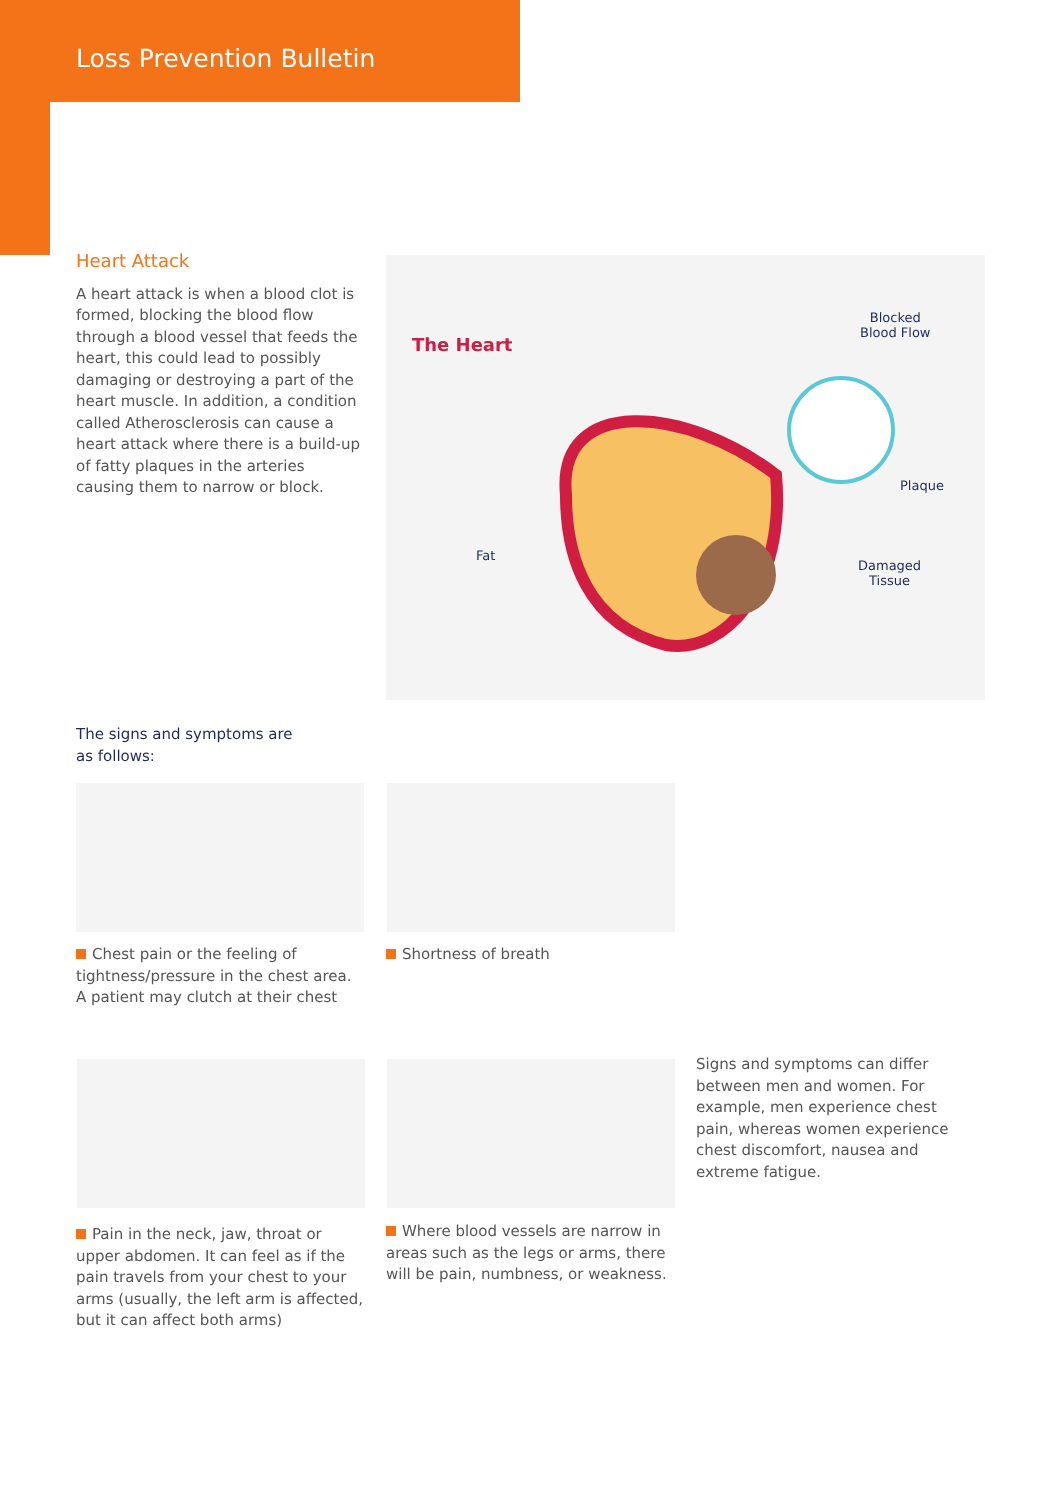Loss Prevention Bulletin
Heart Attack
A heart attack is when a blood clot is formed, blocking the blood flow through a blood vessel that feeds the heart, this could lead to possibly damaging or destroying a part of the heart muscle. In addition, a condition called Atherosclerosis can cause a heart attack where there is a build-up of fatty plaques in the arteries causing them to narrow or block.
The Heart
Blocked
Blood Flow
Plaque
Fat
Damaged
Tissue
The signs and symptoms are
as follows:
Chest pain or the feeling of tightness/pressure in the chest area. A patient may clutch at their chest
Shortness of breath
Signs and symptoms can differ between men and women. For example, men experience chest pain, whereas women experience chest discomfort, nausea and extreme fatigue.
Pain in the neck, jaw, throat or upper abdomen. It can feel as if the pain travels from your chest to your arms (usually, the left arm is affected, but it can affect both arms)
Where blood vessels are narrow in areas such as the legs or arms, there will be pain, numbness, or weakness.